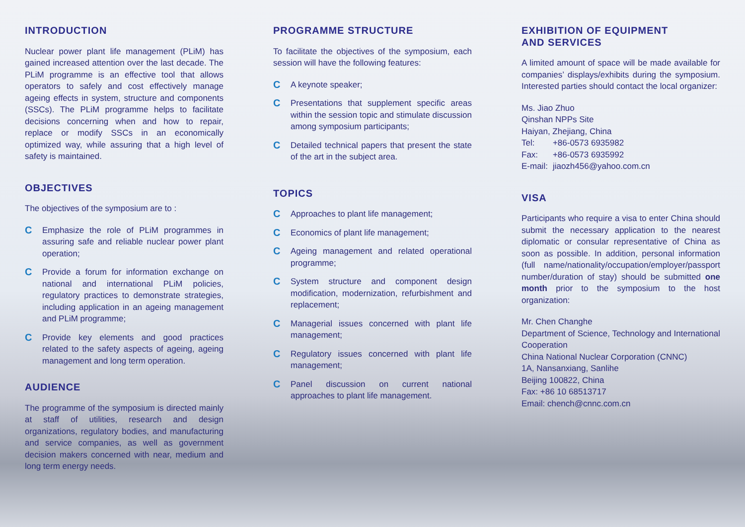INTRODUCTION
Nuclear power plant life management (PLiM) has gained increased attention over the last decade. The PLiM programme is an effective tool that allows operators to safely and cost effectively manage ageing effects in system, structure and components (SSCs). The PLiM programme helps to facilitate decisions concerning when and how to repair, replace or modify SSCs in an economically optimized way, while assuring that a high level of safety is maintained.
OBJECTIVES
The objectives of the symposium are to :
C Emphasize the role of PLiM programmes in assuring safe and reliable nuclear power plant operation;
C Provide a forum for information exchange on national and international PLiM policies, regulatory practices to demonstrate strategies, including application in an ageing management and PLiM programme;
C Provide key elements and good practices related to the safety aspects of ageing, ageing management and long term operation.
AUDIENCE
The programme of the symposium is directed mainly at staff of utilities, research and design organizations, regulatory bodies, and manufacturing and service companies, as well as government decision makers concerned with near, medium and long term energy needs.
PROGRAMME STRUCTURE
To facilitate the objectives of the symposium, each session will have the following features:
C A keynote speaker;
C Presentations that supplement specific areas within the session topic and stimulate discussion among symposium participants;
C Detailed technical papers that present the state of the art in the subject area.
TOPICS
C Approaches to plant life management;
C Economics of plant life management;
C Ageing management and related operational programme;
C System structure and component design modification, modernization, refurbishment and replacement;
C Managerial issues concerned with plant life management;
C Regulatory issues concerned with plant life management;
C Panel discussion on current national approaches to plant life management.
EXHIBITION OF EQUIPMENT
AND SERVICES
A limited amount of space will be made available for companies’ displays/exhibits during the symposium. Interested parties should contact the local organizer:
Ms. Jiao Zhuo
Qinshan NPPs Site
Haiyan, Zhejiang, China
| Tel: | +86-0573 6935982 |
| Fax: | +86-0573 6935992 |
| E-mail: | jiaozh456@yahoo.com.cn |
VISA
Participants who require a visa to enter China should submit the necessary application to the nearest diplomatic or consular representative of China as soon as possible. In addition, personal information (full name/nationality/occupation/employer/passport number/duration of stay) should be submitted one month prior to the symposium to the host organization:
Mr. Chen Changhe
Department of Science, Technology and International Cooperation
China National Nuclear Corporation (CNNC)
1A, Nansanxiang, Sanlihe
Beijing 100822, China
Fax: +86 10 68513717
Email: chench@cnnc.com.cn